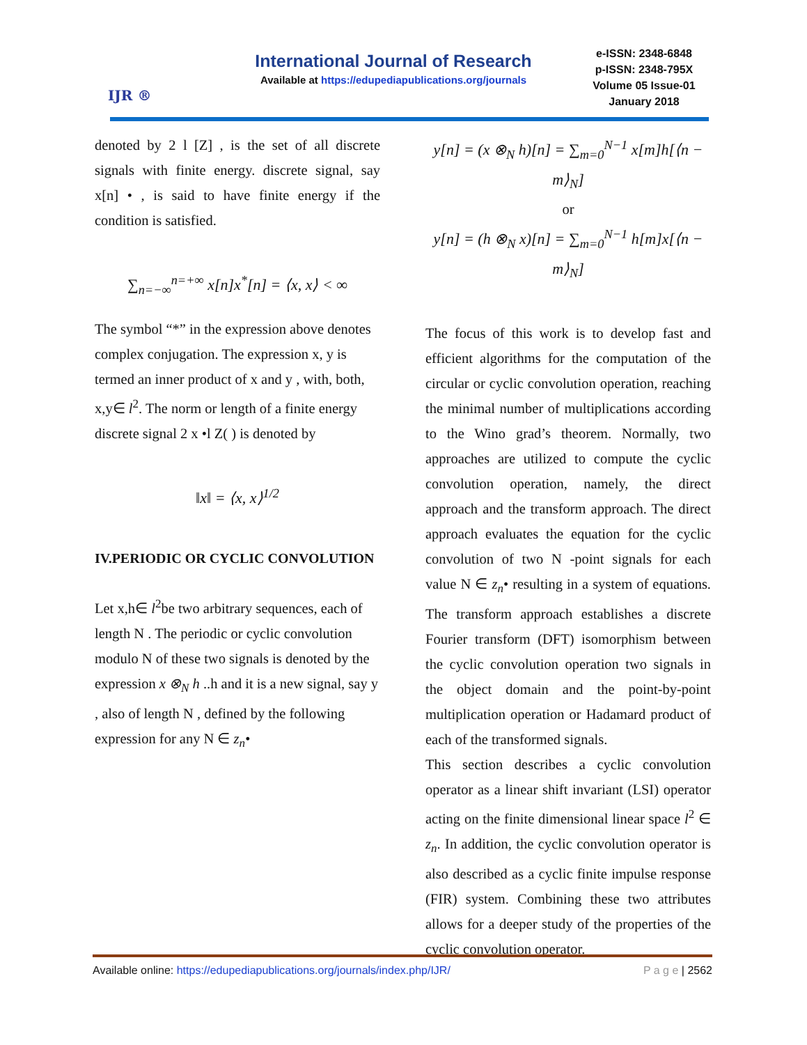IJR ®
International Journal of Research
Available at https://edupediapublications.org/journals
e-ISSN: 2348-6848
p-ISSN: 2348-795X
Volume 05 Issue-01
January 2018
denoted by 2 l [Z] , is the set of all discrete signals with finite energy. discrete signal, say x[n] • , is said to have finite energy if the condition is satisfied.
∑<sub>n=−∞</sub><sup>n=+∞</sup> x[n]x<sup>*</sup>[n] = ⟨x, x⟩ < ∞
The symbol “*” in the expression above denotes complex conjugation. The expression x, y is termed an inner product of x and y , with, both, x,y∈ l<sup>2</sup>. The norm or length of a finite energy discrete signal 2 x •l Z( ) is denoted by
‖x‖ = ⟨x, x⟩<sup>1/2</sup>
IV.PERIODIC OR CYCLIC CONVOLUTION
Let x,h∈ l<sup>2</sup>be two arbitrary sequences, each of length N . The periodic or cyclic convolution modulo N of these two signals is denoted by the expression x ⊗<sub>N</sub> h ..h and it is a new signal, say y , also of length N , defined by the following expression for any N ∈ z<sub>n</sub>•
y[n] = (x ⊗<sub>N</sub> h)[n] = ∑<sub>m=0</sub><sup>N−1</sup> x[m]h[⟨n − m⟩<sub>N</sub>]
or
y[n] = (h ⊗<sub>N</sub> x)[n] = ∑<sub>m=0</sub><sup>N−1</sup> h[m]x[⟨n − m⟩<sub>N</sub>]
The focus of this work is to develop fast and efficient algorithms for the computation of the circular or cyclic convolution operation, reaching the minimal number of multiplications according to the Wino grad’s theorem. Normally, two approaches are utilized to compute the cyclic convolution operation, namely, the direct approach and the transform approach. The direct approach evaluates the equation for the cyclic convolution of two N -point signals for each value N ∈ z<sub>n</sub>• resulting in a system of equations. The transform approach establishes a discrete Fourier transform (DFT) isomorphism between the cyclic convolution operation two signals in the object domain and the point-by-point multiplication operation or Hadamard product of each of the transformed signals.
This section describes a cyclic convolution operator as a linear shift invariant (LSI) operator acting on the finite dimensional linear space l<sup>2</sup> ∈ z<sub>n</sub>. In addition, the cyclic convolution operator is also described as a cyclic finite impulse response (FIR) system. Combining these two attributes allows for a deeper study of the properties of the cyclic convolution operator.
Available online: https://edupediapublications.org/journals/index.php/IJR/ P a g e | 2562